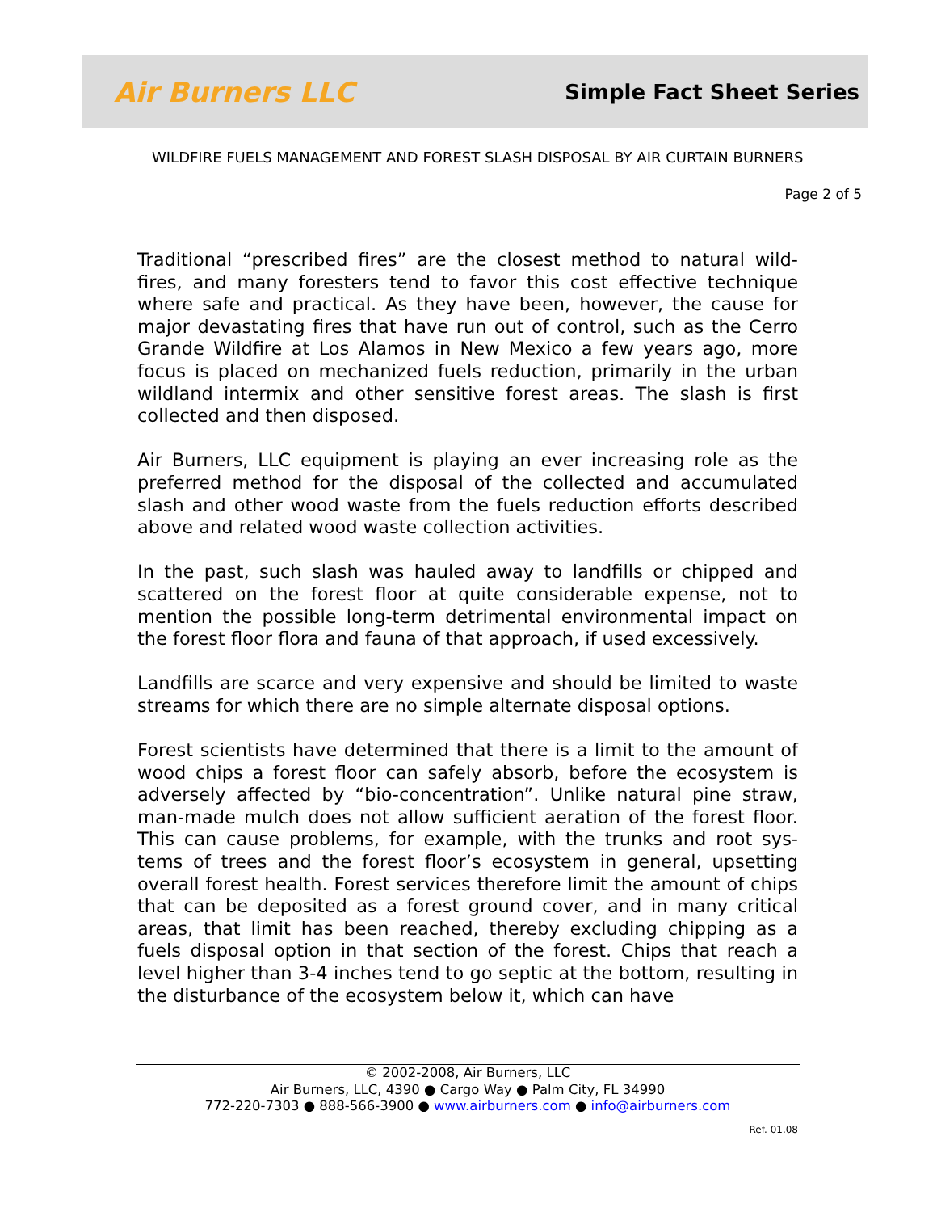Air Burners LLC
Simple Fact Sheet Series
WILDFIRE FUELS MANAGEMENT AND FOREST SLASH DISPOSAL BY AIR CURTAIN BURNERS
Page 2 of 5
Traditional “prescribed fires” are the closest method to natural wild-fires, and many foresters tend to favor this cost effective technique where safe and practical. As they have been, however, the cause for major devastating fires that have run out of control, such as the Cerro Grande Wildfire at Los Alamos in New Mexico a few years ago, more focus is placed on mechanized fuels reduction, primarily in the urban wildland intermix and other sensitive forest areas. The slash is first collected and then disposed.
Air Burners, LLC equipment is playing an ever increasing role as the preferred method for the disposal of the collected and accumulated slash and other wood waste from the fuels reduction efforts described above and related wood waste collection activities.
In the past, such slash was hauled away to landfills or chipped and scattered on the forest floor at quite considerable expense, not to mention the possible long-term detrimental environmental impact on the forest floor flora and fauna of that approach, if used excessively.
Landfills are scarce and very expensive and should be limited to waste streams for which there are no simple alternate disposal options.
Forest scientists have determined that there is a limit to the amount of wood chips a forest floor can safely absorb, before the ecosystem is adversely affected by “bio-concentration”. Unlike natural pine straw, man-made mulch does not allow sufficient aeration of the forest floor. This can cause problems, for example, with the trunks and root sys-tems of trees and the forest floor’s ecosystem in general, upsetting overall forest health. Forest services therefore limit the amount of chips that can be deposited as a forest ground cover, and in many critical areas, that limit has been reached, thereby excluding chipping as a fuels disposal option in that section of the forest. Chips that reach a level higher than 3-4 inches tend to go septic at the bottom, resulting in the disturbance of the ecosystem below it, which can have
© 2002-2008, Air Burners, LLC
Air Burners, LLC, 4390 ● Cargo Way ● Palm City, FL 34990
772-220-7303 ● 888-566-3900 ● www.airburners.com ● info@airburners.com
Ref. 01.08